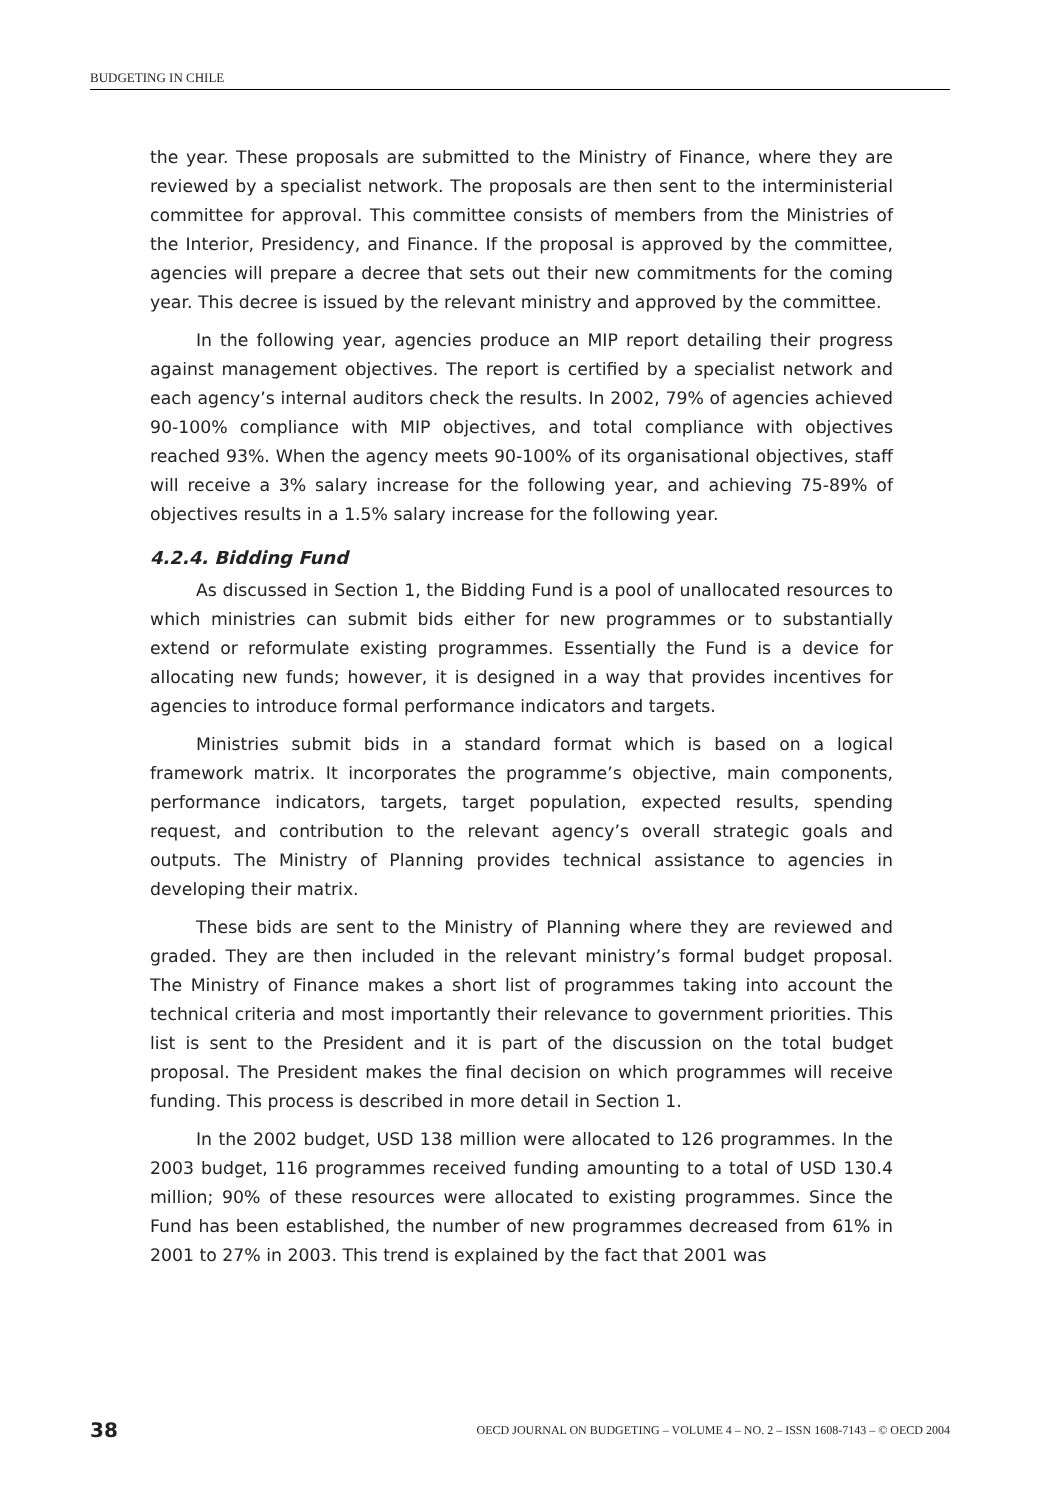BUDGETING IN CHILE
the year. These proposals are submitted to the Ministry of Finance, where they are reviewed by a specialist network. The proposals are then sent to the interministerial committee for approval. This committee consists of members from the Ministries of the Interior, Presidency, and Finance. If the proposal is approved by the committee, agencies will prepare a decree that sets out their new commitments for the coming year. This decree is issued by the relevant ministry and approved by the committee.
In the following year, agencies produce an MIP report detailing their progress against management objectives. The report is certified by a specialist network and each agency’s internal auditors check the results. In 2002, 79% of agencies achieved 90-100% compliance with MIP objectives, and total compliance with objectives reached 93%. When the agency meets 90-100% of its organisational objectives, staff will receive a 3% salary increase for the following year, and achieving 75-89% of objectives results in a 1.5% salary increase for the following year.
4.2.4. Bidding Fund
As discussed in Section 1, the Bidding Fund is a pool of unallocated resources to which ministries can submit bids either for new programmes or to substantially extend or reformulate existing programmes. Essentially the Fund is a device for allocating new funds; however, it is designed in a way that provides incentives for agencies to introduce formal performance indicators and targets.
Ministries submit bids in a standard format which is based on a logical framework matrix. It incorporates the programme’s objective, main components, performance indicators, targets, target population, expected results, spending request, and contribution to the relevant agency’s overall strategic goals and outputs. The Ministry of Planning provides technical assistance to agencies in developing their matrix.
These bids are sent to the Ministry of Planning where they are reviewed and graded. They are then included in the relevant ministry’s formal budget proposal. The Ministry of Finance makes a short list of programmes taking into account the technical criteria and most importantly their relevance to government priorities. This list is sent to the President and it is part of the discussion on the total budget proposal. The President makes the final decision on which programmes will receive funding. This process is described in more detail in Section 1.
In the 2002 budget, USD 138 million were allocated to 126 programmes. In the 2003 budget, 116 programmes received funding amounting to a total of USD 130.4 million; 90% of these resources were allocated to existing programmes. Since the Fund has been established, the number of new programmes decreased from 61% in 2001 to 27% in 2003. This trend is explained by the fact that 2001 was
38 OECD JOURNAL ON BUDGETING – VOLUME 4 – NO. 2 – ISSN 1608-7143 – © OECD 2004